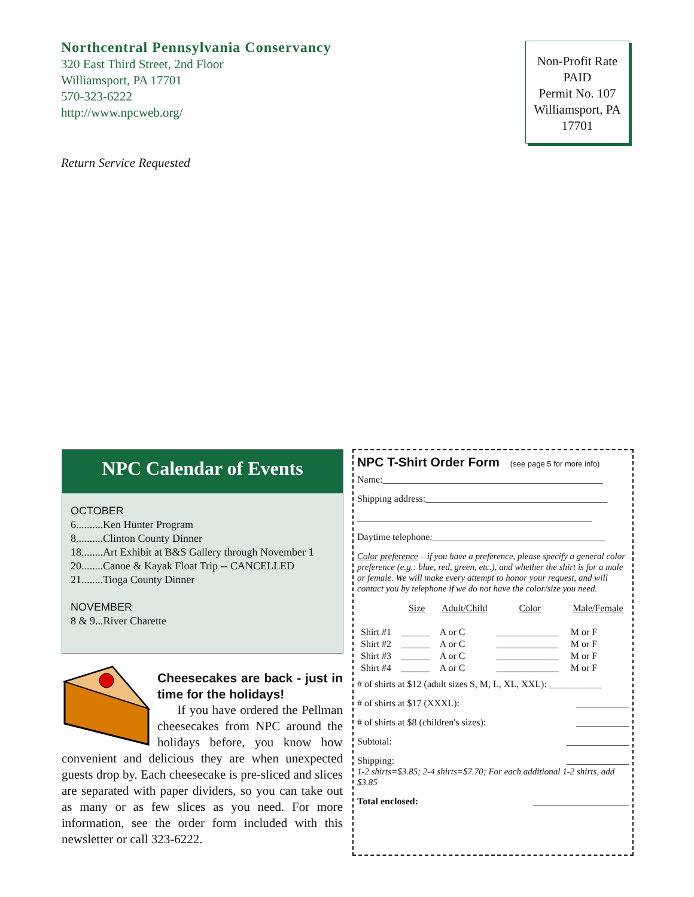Northcentral Pennsylvania Conservancy
320 East Third Street, 2nd Floor
Williamsport, PA 17701
570-323-6222
http://www.npcweb.org/
Return Service Requested
Non-Profit Rate
PAID
Permit No. 107
Williamsport, PA
17701
NPC Calendar of Events
OCTOBER
6..........Ken Hunter Program
8..........Clinton County Dinner
18........Art Exhibit at B&S Gallery through November 1
20........Canoe & Kayak Float Trip -- CANCELLED
21........Tioga County Dinner
NOVEMBER
8 & 9...River Charette
Cheesecakes are back - just in time for the holidays!
If you have ordered the Pellman cheesecakes from NPC around the holidays before, you know how convenient and delicious they are when unexpected guests drop by. Each cheesecake is pre-sliced and slices are separated with paper dividers, so you can take out as many or as few slices as you need. For more information, see the order form included with this newsletter or call 323-6222.
NPC T-Shirt Order Form (see page 5 for more info)
Name:______________________________________________
Shipping address:______________________________________
_________________________________________________
Daytime telephone:____________________________________
Color preference – if you have a preference, please specify a general color preference (e.g.: blue, red, green, etc.), and whether the shirt is for a male or female. We will make every attempt to honor your request, and will contact you by telephone if we do not have the color/size you need.
| | Size | Adult/Child | Color | Male/Female |
| --- | --- | --- | --- | --- |
| Shirt #1 | ______ | A or C | _____________ | M or F |
| Shirt #2 | ______ | A or C | _____________ | M or F |
| Shirt #3 | ______ | A or C | _____________ | M or F |
| Shirt #4 | ______ | A or C | _____________ | M or F |
# of shirts at $12 (adult sizes S, M, L, XL, XXL): ___________
# of shirts at $17 (XXXL): ___________
# of shirts at $8 (children's sizes): ___________
Subtotal: _____________
Shipping: _____________
1-2 shirts=$3.85; 2-4 shirts=$7.70; For each additional 1-2 shirts, add $3.85
Total enclosed: ____________________